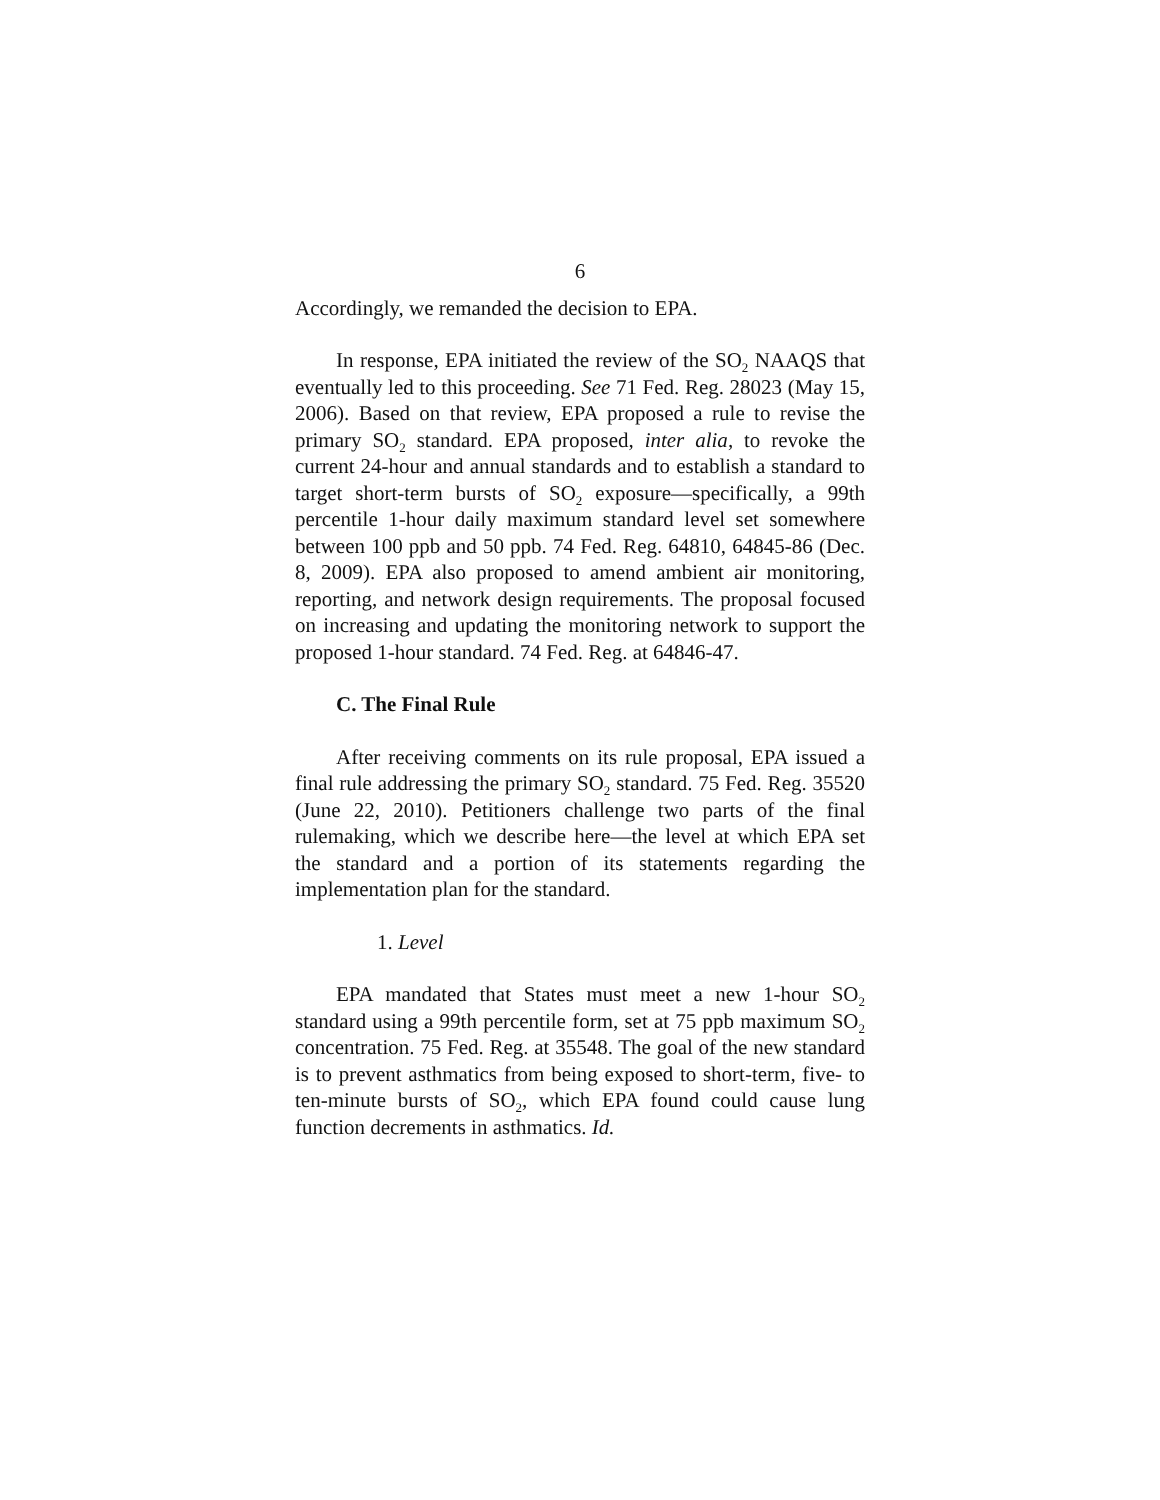6
Accordingly, we remanded the decision to EPA.
In response, EPA initiated the review of the SO<sub>2</sub> NAAQS that eventually led to this proceeding. See 71 Fed. Reg. 28023 (May 15, 2006). Based on that review, EPA proposed a rule to revise the primary SO<sub>2</sub> standard. EPA proposed, inter alia, to revoke the current 24-hour and annual standards and to establish a standard to target short-term bursts of SO<sub>2</sub> exposure—specifically, a 99th percentile 1-hour daily maximum standard level set somewhere between 100 ppb and 50 ppb. 74 Fed. Reg. 64810, 64845-86 (Dec. 8, 2009). EPA also proposed to amend ambient air monitoring, reporting, and network design requirements. The proposal focused on increasing and updating the monitoring network to support the proposed 1-hour standard. 74 Fed. Reg. at 64846-47.
C. The Final Rule
After receiving comments on its rule proposal, EPA issued a final rule addressing the primary SO<sub>2</sub> standard. 75 Fed. Reg. 35520 (June 22, 2010). Petitioners challenge two parts of the final rulemaking, which we describe here—the level at which EPA set the standard and a portion of its statements regarding the implementation plan for the standard.
1. Level
EPA mandated that States must meet a new 1-hour SO<sub>2</sub> standard using a 99th percentile form, set at 75 ppb maximum SO<sub>2</sub> concentration. 75 Fed. Reg. at 35548. The goal of the new standard is to prevent asthmatics from being exposed to short-term, five- to ten-minute bursts of SO<sub>2</sub>, which EPA found could cause lung function decrements in asthmatics. Id.